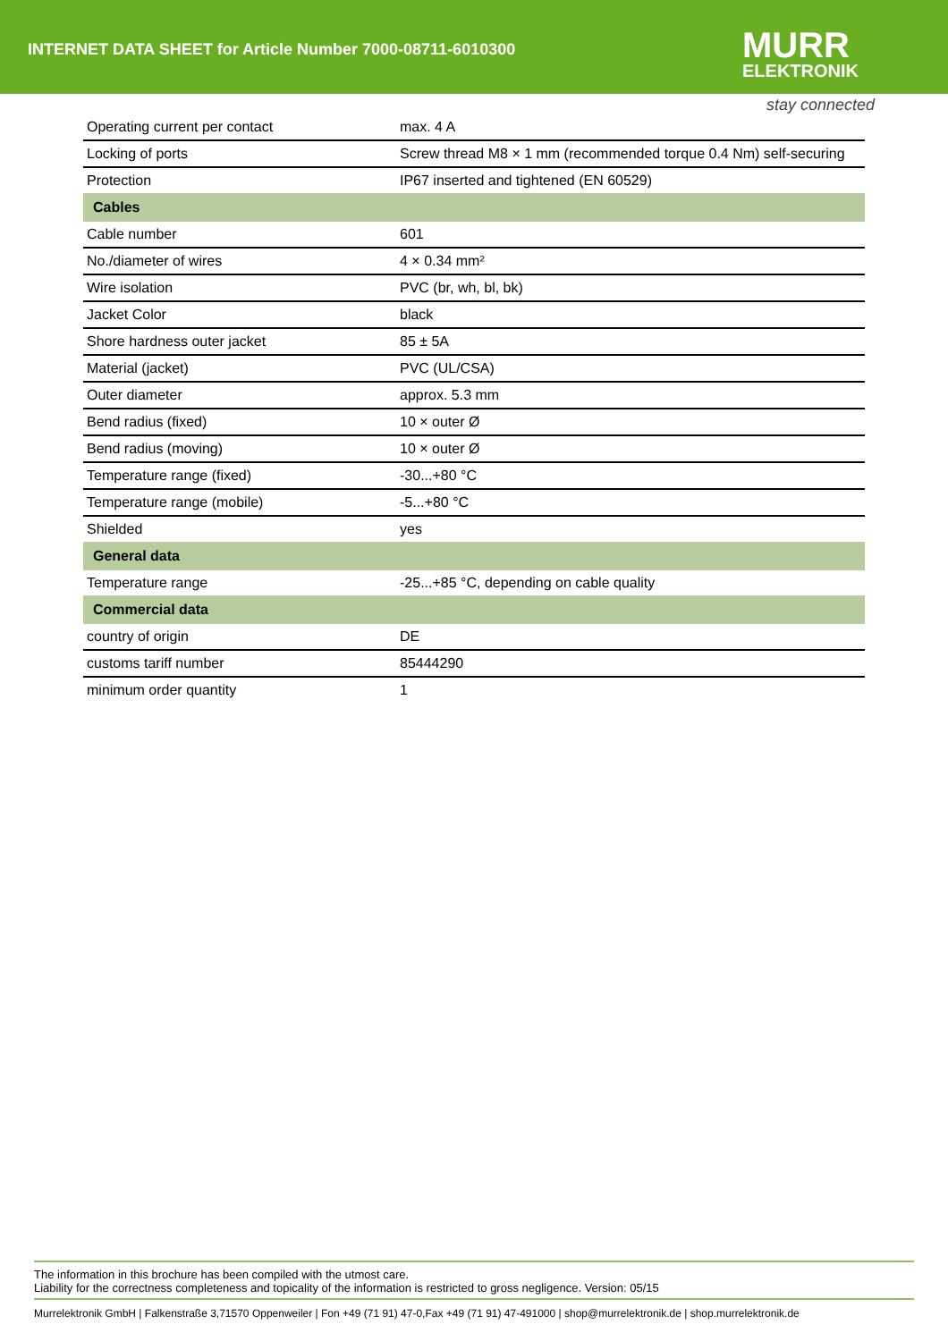INTERNET DATA SHEET for Article Number 7000-08711-6010300
MURR
ELEKTRONIK
stay connected
| Operating current per contact | max. 4 A |
| Locking of ports | Screw thread M8 × 1 mm (recommended torque 0.4 Nm) self-securing |
| Protection | IP67 inserted and tightened (EN 60529) |
| Cables | |
| Cable number | 601 |
| No./diameter of wires | 4 × 0.34 mm² |
| Wire isolation | PVC (br, wh, bl, bk) |
| Jacket Color | black |
| Shore hardness outer jacket | 85 ± 5A |
| Material (jacket) | PVC (UL/CSA) |
| Outer diameter | approx. 5.3 mm |
| Bend radius (fixed) | 10 × outer Ø |
| Bend radius (moving) | 10 × outer Ø |
| Temperature range (fixed) | -30...+80 °C |
| Temperature range (mobile) | -5...+80 °C |
| Shielded | yes |
| General data | |
| Temperature range | -25...+85 °C, depending on cable quality |
| Commercial data | |
| country of origin | DE |
| customs tariff number | 85444290 |
| minimum order quantity | 1 |
The information in this brochure has been compiled with the utmost care.
Liability for the correctness completeness and topicality of the information is restricted to gross negligence. Version: 05/15
Murrelektronik GmbH | Falkenstraße 3,71570 Oppenweiler | Fon +49 (71 91) 47-0,Fax +49 (71 91) 47-491000 | shop@murrelektronik.de | shop.murrelektronik.de